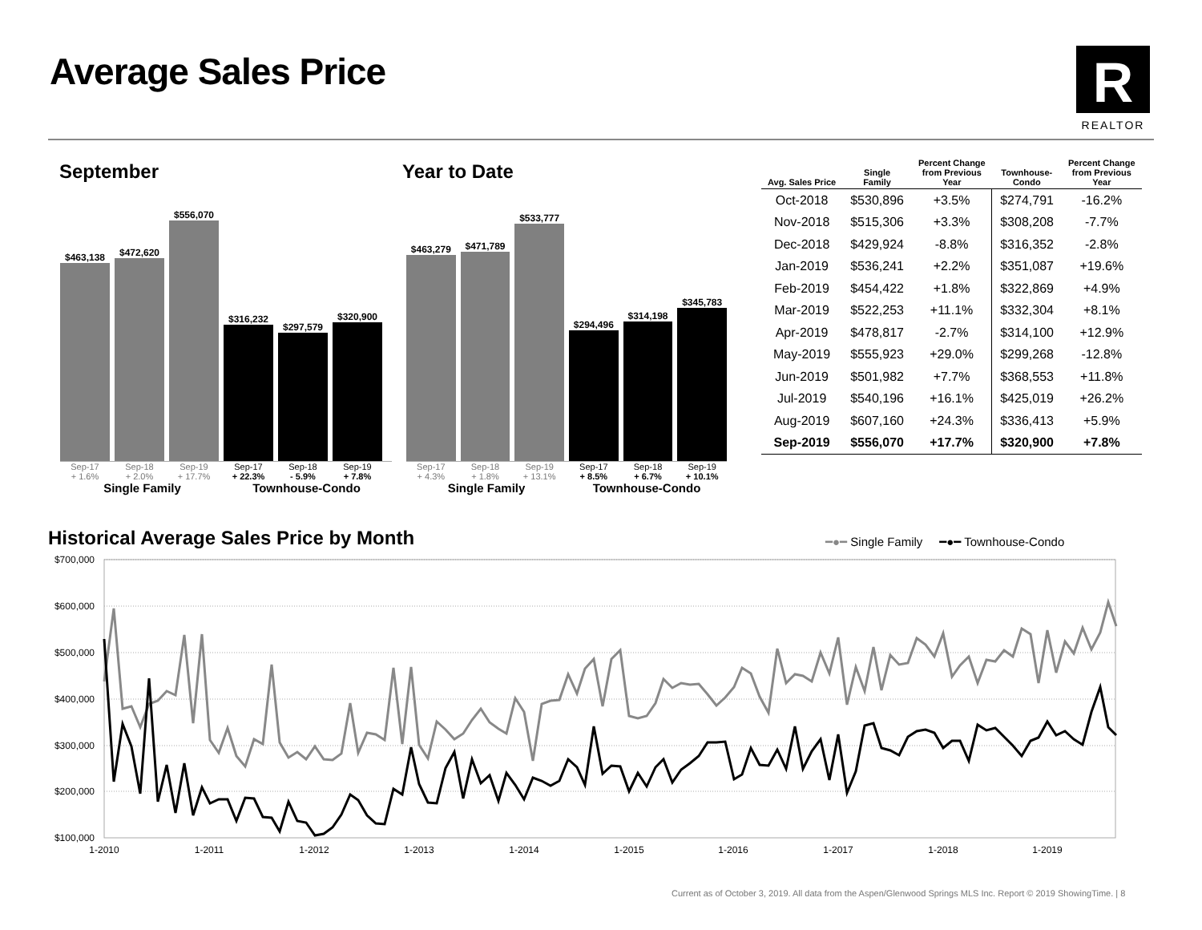Average Sales Price
R
REALTOR
September
$463,138
$472,620
$556,070
$316,232
$297,579
$320,900
Sep-17
+ 1.6% Sep-18
+ 2.0% Sep-19
+ 17.7% Sep-17
+ 22.3% Sep-18
- 5.9% Sep-19
+ 7.8%
Single Family Townhouse-Condo
Year to Date
$463,279
$471,789
$533,777
$294,496
$314,198
$345,783
Sep-17
+ 4.3% Sep-18
+ 1.8% Sep-19
+ 13.1% Sep-17
+ 8.5% Sep-18
+ 6.7% Sep-19
+ 10.1%
Single Family Townhouse-Condo
| Avg. Sales Price | Single Family | Percent Change from Previous Year | Townhouse- Condo | Percent Change from Previous Year |
| --- | --- | --- | --- | --- |
| Oct-2018 | $530,896 | +3.5% | $274,791 | -16.2% |
| Nov-2018 | $515,306 | +3.3% | $308,208 | -7.7% |
| Dec-2018 | $429,924 | -8.8% | $316,352 | -2.8% |
| Jan-2019 | $536,241 | +2.2% | $351,087 | +19.6% |
| Feb-2019 | $454,422 | +1.8% | $322,869 | +4.9% |
| Mar-2019 | $522,253 | +11.1% | $332,304 | +8.1% |
| Apr-2019 | $478,817 | -2.7% | $314,100 | +12.9% |
| May-2019 | $555,923 | +29.0% | $299,268 | -12.8% |
| Jun-2019 | $501,982 | +7.7% | $368,553 | +11.8% |
| Jul-2019 | $540,196 | +16.1% | $425,019 | +26.2% |
| Aug-2019 | $607,160 | +24.3% | $336,413 | +5.9% |
| Sep-2019 | $556,070 | +17.7% | $320,900 | +7.8% |
Historical Average Sales Price by Month
━●━ Single Family ━●━ Townhouse-Condo
$700,000
$600,000
$500,000
$400,000
$300,000
$200,000
$100,000
1-2010
1-2011
1-2012
1-2013
1-2014
1-2015
1-2016
1-2017
1-2018
1-2019
Current as of October 3, 2019. All data from the Aspen/Glenwood Springs MLS Inc. Report © 2019 ShowingTime. | 8